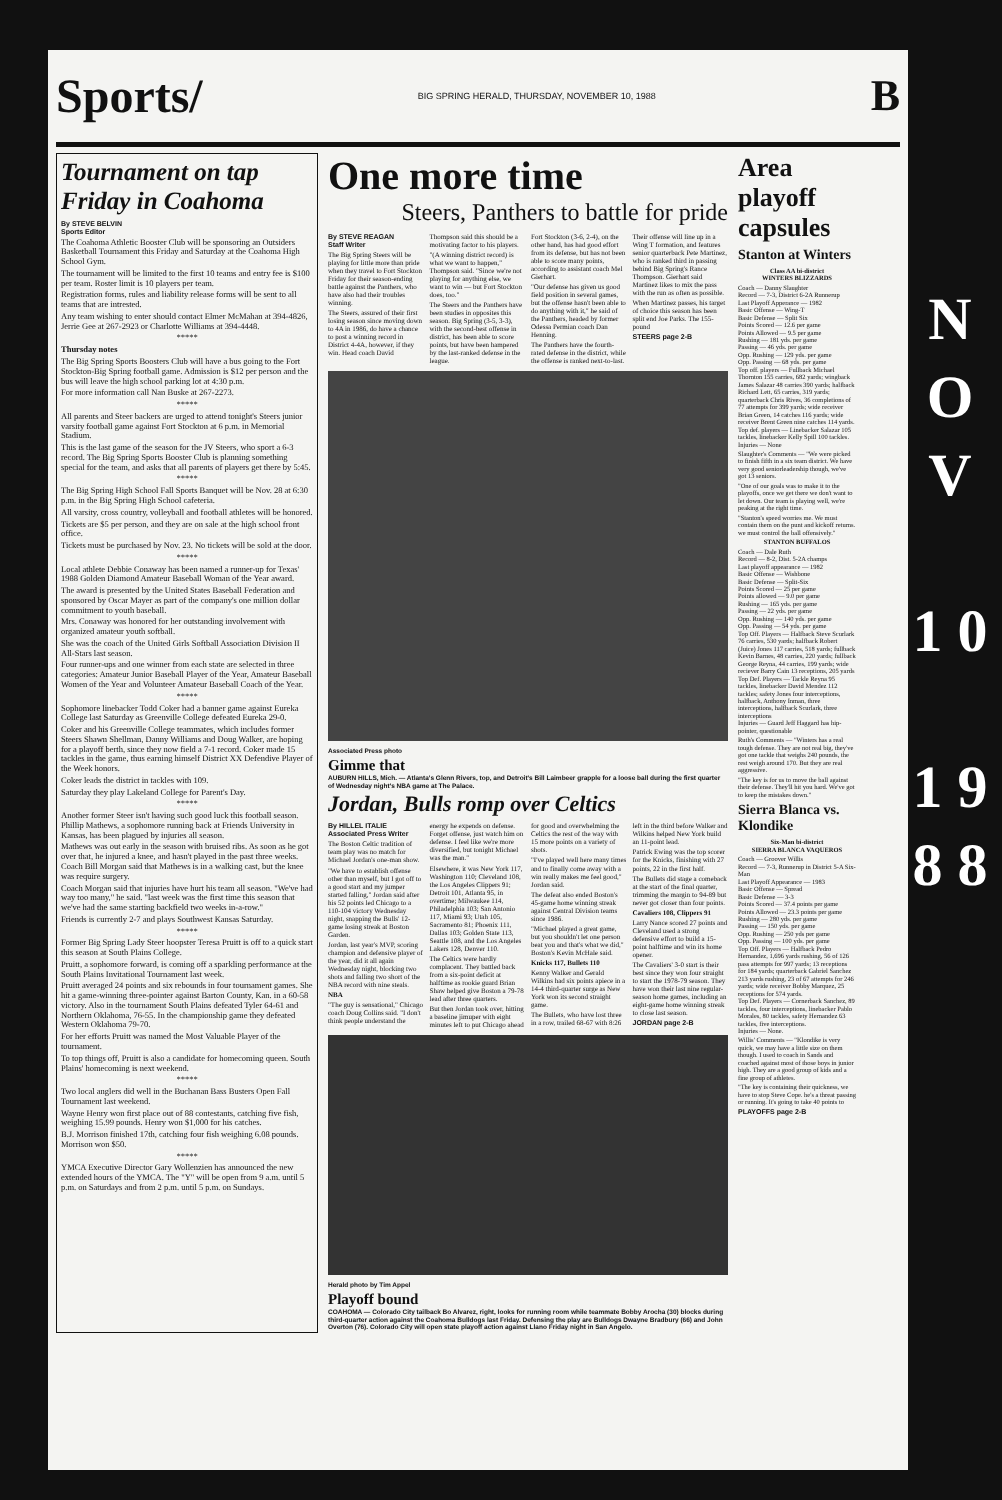Sports/
BIG SPRING HERALD, THURSDAY, NOVEMBER 10, 1988 B
Tournament on tap Friday in Coahoma
By STEVE BELVIN
Sports Editor
The Coahoma Athletic Booster Club will be sponsoring an Outsiders Basketball Tournament this Friday and Saturday at the Coahoma High School Gym.
The tournament will be limited to the first 10 teams and entry fee is $100 per team. Roster limit is 10 players per team.
Registration forms, rules and liability release forms will be sent to all teams that are intrested.
Any team wishing to enter should contact Elmer McMahan at 394-4826, Jerrie Gee at 267-2923 or Charlotte Williams at 394-4448.
*****
Thursday notes
The Big Spring Sports Boosters Club will have a bus going to the Fort Stockton-Big Spring football game. Admission is $12 per person and the bus will leave the high school parking lot at 4:30 p.m.
For more information call Nan Buske at 267-2273.
*****
All parents and Steer backers are urged to attend tonight's Steers junior varsity football game against Fort Stockton at 6 p.m. in Memorial Stadium.
This is the last game of the season for the JV Steers, who sport a 6-3 record. The Big Spring Sports Booster Club is planning something special for the team, and asks that all parents of players get there by 5:45.
*****
The Big Spring High School Fall Sports Banquet will be Nov. 28 at 6:30 p.m. in the Big Spring High School cafeteria.
All varsity, cross country, volleyball and football athletes will be honored.
Tickets are $5 per person, and they are on sale at the high school front office.
Tickets must be purchased by Nov. 23. No tickets will be sold at the door.
*****
Local athlete Debbie Conaway has been named a runner-up for Texas' 1988 Golden Diamond Amateur Baseball Woman of the Year award.
The award is presented by the United States Baseball Federation and sponsored by Oscar Mayer as part of the company's one million dollar commitment to youth baseball.
Mrs. Conaway was honored for her outstanding involvement with organized amateur youth softball.
She was the coach of the United Girls Softball Association Division II All-Stars last season.
Four runner-ups and one winner from each state are selected in three categories: Amateur Junior Baseball Player of the Year, Amateur Baseball Women of the Year and Volunteer Amateur Baseball Coach of the Year.
*****
Sophomore linebacker Todd Coker had a banner game against Eureka College last Saturday as Greenville College defeated Eureka 29-0.
Coker and his Greenville College teammates, which includes former Steers Shawn Shellman, Danny Williams and Doug Walker, are hoping for a playoff berth, since they now field a 7-1 record. Coker made 15 tackles in the game, thus earning himself District XX Defendive Player of the Week honors.
Coker leads the district in tackles with 109.
Saturday they play Lakeland College for Parent's Day.
*****
Another former Steer isn't having such good luck this football season. Phillip Mathews, a sophomore running back at Friends University in Kansas, has been plagued by injuries all season.
Mathews was out early in the season with bruised ribs. As soon as he got over that, he injured a knee, and hasn't played in the past three weeks. Coach Bill Morgan said that Mathews is in a walking cast, but the knee was require surgery.
Coach Morgan said that injuries have hurt his team all season. "We've had way too many," he said. "last week was the first time this season that we've had the same starting backfield two weeks in-a-row."
Friends is currently 2-7 and plays Southwest Kansas Saturday.
*****
Former Big Spring Lady Steer hoopster Teresa Pruitt is off to a quick start this season at South Plains College.
Pruitt, a sophomore forward, is coming off a sparkling performance at the South Plains Invitational Tournament last week.
Pruitt averaged 24 points and six rebounds in four tournament games. She hit a game-winning three-pointer against Barton County, Kan. in a 60-58 victory. Also in the tournament South Plains defeated Tyler 64-61 and Northern Oklahoma, 76-55. In the championship game they defeated Western Oklahoma 79-70.
For her efforts Pruitt was named the Most Valuable Player of the tournament.
To top things off, Pruitt is also a candidate for homecoming queen. South Plains' homecoming is next weekend.
*****
Two local anglers did well in the Buchanan Bass Busters Open Fall Tournament last weekend.
Wayne Henry won first place out of 88 contestants, catching five fish, weighing 15.99 pounds. Henry won $1,000 for his catches.
B.J. Morrison finished 17th, catching four fish weighing 6.08 pounds. Morrison won $50.
*****
YMCA Executive Director Gary Wollenzien has announced the new extended hours of the YMCA. The "Y" will be open from 9 a.m. until 5 p.m. on Saturdays and from 2 p.m. until 5 p.m. on Sundays.
One more time
Steers, Panthers to battle for pride
By STEVE REAGAN
Staff Writer
The Big Spring Steers will be playing for little more than pride when they travel to Fort Stockton Friday for their season-ending battle against the Panthers, who have also had their troubles winning.
The Steers, assured of their first losing season since moving down to 4A in 1986, do have a chance to post a winning record in District 4-4A, however, if they win. Head coach David Thompson said this should be a motivating factor to his players.
"(A winning district record) is what we want to happen," Thompson said. "Since we're not playing for anything else, we want to win — but Fort Stockton does, too."
The Steers and the Panthers have been studies in opposites this season. Big Spring (3-5, 3-3), with the second-best offense in district, has been able to score points, but have been hampered by the last-ranked defense in the league.
Fort Stockton (3-6, 2-4), on the other hand, has had good effort from its defense, but has not been able to score many points, according to assistant coach Mel Gierhart.
"Our defense has given us good field position in several games, but the offense hasn't been able to do anything with it," he said of the Panthers, headed by former Odessa Permian coach Dan Henning.
The Panthers have the fourth-rated defense in the district, while the offense is ranked next-to-last.
Their offense will line up in a Wing T formation, and features senior quarterback Pete Martinez, who is ranked third in passing behind Big Spring's Rance Thompson. Gierhart said Martinez likes to mix the pass with the run as often as possible.
When Martinez passes, his target of choice this season has been split end Joe Parks. The 155-pound
STEERS page 2-B
Associated Press photo
Gimme that
AUBURN HILLS, Mich. — Atlanta's Glenn Rivers, top, and Detroit's Bill Laimbeer grapple for a loose ball during the first quarter of Wednesday night's NBA game at The Palace.
Jordan, Bulls romp over Celtics
By HILLEL ITALIE
Associated Press Writer
The Boston Celtic tradition of team play was no match for Michael Jordan's one-man show.
"We have to establish offense other than myself, but I got off to a good start and my jumper started falling," Jordan said after his 52 points led Chicago to a 110-104 victory Wednesday night, snapping the Bulls' 12-game losing streak at Boston Garden.
Jordan, last year's MVP, scoring champion and defensive player of the year, did it all again Wednesday night, blocking two shots and falling two short of the NBA record with nine steals.
NBA
"The guy is sensational," Chicago coach Doug Collins said. "I don't think people understand the energy he expends on defense. Forget offense, just watch him on defense. I feel like we're more diversified, but tonight Michael was the man."
Elsewhere, it was New York 117, Washington 110; Cleveland 108, the Los Angeles Clippers 91; Detroit 101, Atlanta 95, in overtime; Milwaukee 114, Philadelphia 103; San Antonio 117, Miami 93; Utah 105, Sacramento 81; Phoenix 111, Dallas 103; Golden State 113, Seattle 108, and the Los Angeles Lakers 128, Denver 110.
The Celtics were hardly complacent. They battled back from a six-point deficit at halftime as rookie guard Brian Shaw helped give Boston a 79-78 lead after three quarters.
But then Jordan took over, hitting a baseline jimuper with eight minutes left to put Chicago ahead for good and overwhelming the Celtics the rest of the way with 15 more points on a variety of shots.
"I've played well here many times and to finally come away with a win really makes me feel good," Jordan said.
The defeat also ended Boston's 45-game home winning streak against Central Division teams since 1986.
"Michael played a great game, but you shouldn't let one person beat you and that's what we did," Boston's Kevin McHale said.
Knicks 117, Bullets 110
Kenny Walker and Gerald Wilkins had six points apiece in a 14-4 third-quarter surge as New York won its second straight game.
The Bullets, who have lost three in a row, trailed 68-67 with 8:26 left in the third before Walker and Wilkins helped New York build an 11-point lead.
Patrick Ewing was the top scorer for the Knicks, finishing with 27 points, 22 in the first half.
The Bullets did stage a comeback at the start of the final quarter, trimming the margin to 94-89 but never got closer than four points.
Cavaliers 108, Clippers 91
Larry Nance scored 27 points and Cleveland used a strong defensive effort to build a 15-point halftime and win its home opener.
The Cavaliers' 3-0 start is their best since they won four straight to start the 1978-79 season. They have won their last nine regular-season home games, including an eight-game home winning streak to close last season.
JORDAN page 2-B
Herald photo by Tim Appel
Playoff bound
COAHOMA — Colorado City tailback Bo Alvarez, right, looks for running room while teammate Bobby Arocha (30) blocks during third-quarter action against the Coahoma Bulldogs last Friday. Defensing the play are Bulldogs Dwayne Bradbury (66) and John Overton (76). Colorado City will open state playoff action against Llano Friday night in San Angelo.
Area playoff capsules
Stanton at Winters
Class AA bi-district
WINTERS BLIZZARDS
Coach — Danny Slaughter
Record — 7-3, District 6-2A Runnerup
Last Playoff Apperance — 1982
Basic Offense — Wing-T
Basic Defense — Split Six
Points Scored — 12.6 per game
Points Allowed — 9.5 per game
Rushing — 181 yds. per game
Passing — 46 yds. per game
Opp. Rushing — 129 yds. per game
Opp. Passing — 68 yds. per game
Top off. players — Fullback Michael Thornton 155 carries, 682 yards; wingback James Salazar 48 carries 390 yards; halfback Richard Lett, 65 carries, 319 yards; quarterback Chris Rives, 36 completions of 77 attempts for 399 yards; wide receiver Brian Green, 14 catches 116 yards; wide receiver Brent Green nine catches 114 yards.
Top def. players — Linebacker Salazar 105 tackles, linebacker Kelly Spill 100 tackles.
Injuries — None
Slaughter's Comments — "We were picked to finish fifth in a six team district. We have very good seniorleadership though, we've got 13 seniors.
"One of our goals was to make it to the playoffs, once we get there we don't want to let down. Our team is playing well, we're peaking at the right time.
"Stanton's speed worries me. We must contain them on the punt and kickoff returns. we must control the ball offensively."
STANTON BUFFALOS
Coach — Dale Ruth
Record — 8-2, Dist. 5-2A champs
Last playoff appearance — 1982
Basic Offense — Wishbone
Basic Defense — Split-Six
Points Scored — 25 per game
Points allowed — 9.0 per game
Rushing — 165 yds. per game
Passing — 22 yds. per game
Opp. Rushing — 140 yds. per game
Opp. Passing — 54 yds. per game
Top Off. Players — Halfback Steve Scurlark 76 carries, 530 yards; halfback Robert (Juice) Jones 117 carries, 518 yards; fullback Kevin Barnes, 48 carries, 220 yards; fullback George Reyna, 44 carries, 199 yards; wide reciever Barry Cain 13 receptions, 205 yards
Top Def. Players — Tackle Reyna 95 tackles, linebacker David Mendez 112 tackles; safety Jones four interceptions, halfback, Anthony Inman, three interceptions, halfback Scurlark, three interceptions
Injuries — Guard Jeff Haggard has hip-pointer, questionable
Ruth's Comments — "Winters has a real tough defense. They are not real big, they've got one tackle that weighs 240 pounds, the rest weigh around 170. But they are real aggressive.
"The key is for us to move the ball against their defense. They'll hit you hard. We've got to keep the mistakes down."
Sierra Blanca vs. Klondike
Six-Man bi-district
SIERRA BLANCA VAQUEROS
Coach — Groover Willis
Record — 7-3, Runnerup in District 5-A Six-Man
Last Playoff Appearance — 1983
Basic Offense — Spread
Basic Defense — 3-3
Points Scored — 37.4 points per game
Points Allowed — 23.3 points per game
Rushing — 280 yds. per game
Passing — 150 yds. per game
Opp. Rushing — 250 yds per game
Opp. Passing — 100 yds. per game
Top Off. Players — Halfback Pedro Hernandez, 1,696 yards rushing, 56 of 126 pass attempts for 997 yards; 13 receptions for 184 yards; quarterback Gabriel Sanchez 213 yards rushing, 23 of 67 attempts for 246 yards; wide receiver Bobby Marquez, 25 receptions for 574 yards.
Top Def. Players — Cornerback Sanchez, 89 tackles, four interceptions, linebacker Pablo Morales, 80 tackles, safety Hernandez 63 tackles, five interceptions.
Injuries — None.
Willis' Comments — "Klondike is very quick, we may have a little size on them though. I used to coach in Sands and coached against most of those boys in junior high. They are a good group of kids and a fine group of athletes.
"The key is containing their quickness, we have to stop Steve Cope. he's a threat passing or running. It's going to take 40 points to
PLAYOFFS page 2-B
N O V
1 0
1 9 8 8